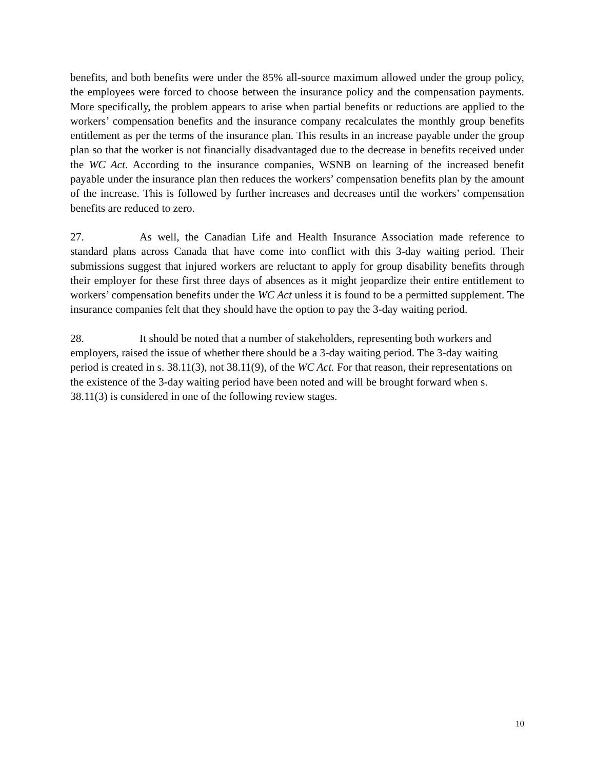benefits, and both benefits were under the 85% all-source maximum allowed under the group policy, the employees were forced to choose between the insurance policy and the compensation payments. More specifically, the problem appears to arise when partial benefits or reductions are applied to the workers’ compensation benefits and the insurance company recalculates the monthly group benefits entitlement as per the terms of the insurance plan. This results in an increase payable under the group plan so that the worker is not financially disadvantaged due to the decrease in benefits received under the WC Act. According to the insurance companies, WSNB on learning of the increased benefit payable under the insurance plan then reduces the workers’ compensation benefits plan by the amount of the increase. This is followed by further increases and decreases until the workers’ compensation benefits are reduced to zero.
27. As well, the Canadian Life and Health Insurance Association made reference to standard plans across Canada that have come into conflict with this 3-day waiting period. Their submissions suggest that injured workers are reluctant to apply for group disability benefits through their employer for these first three days of absences as it might jeopardize their entire entitlement to workers’ compensation benefits under the WC Act unless it is found to be a permitted supplement. The insurance companies felt that they should have the option to pay the 3-day waiting period.
28. It should be noted that a number of stakeholders, representing both workers and employers, raised the issue of whether there should be a 3-day waiting period. The 3-day waiting period is created in s. 38.11(3), not 38.11(9), of the WC Act. For that reason, their representations on the existence of the 3-day waiting period have been noted and will be brought forward when s. 38.11(3) is considered in one of the following review stages.
10